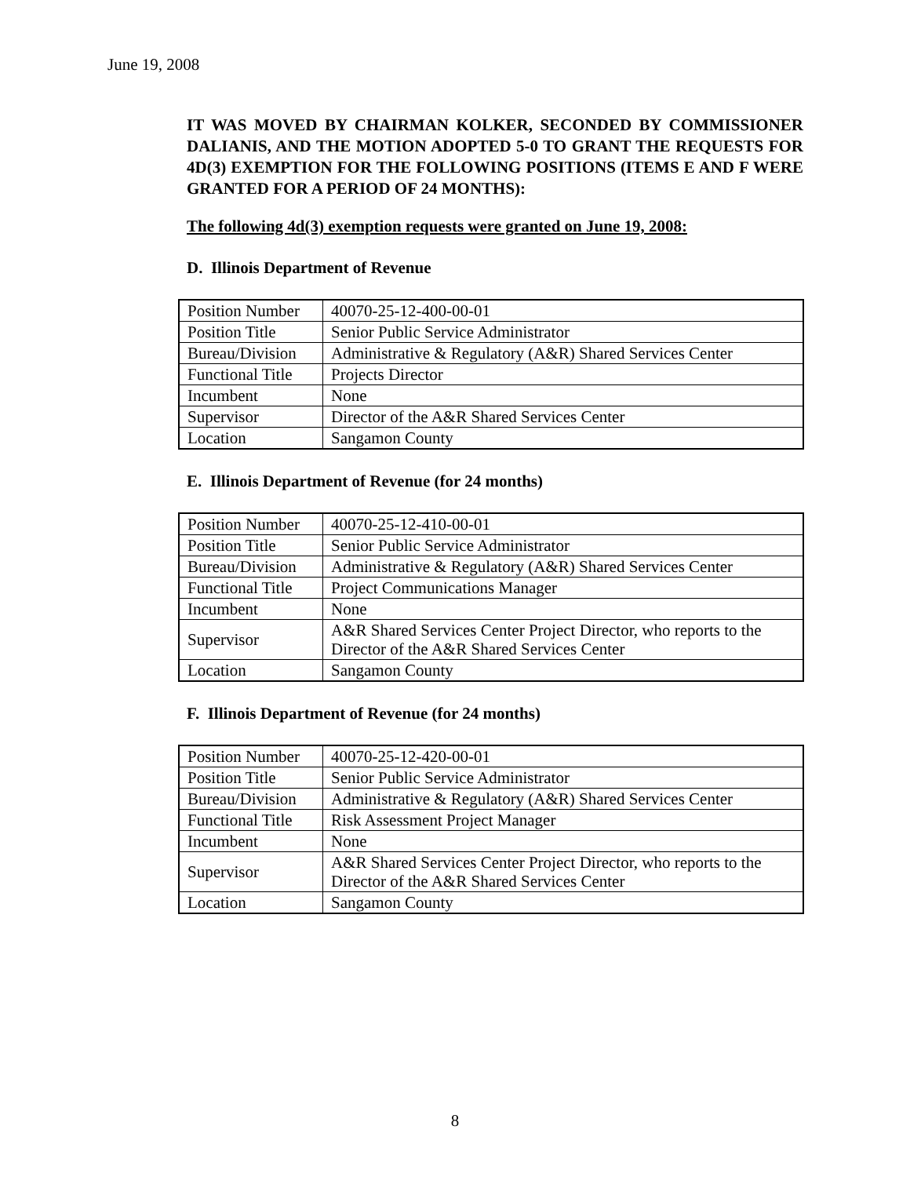June 19, 2008
IT WAS MOVED BY CHAIRMAN KOLKER, SECONDED BY COMMISSIONER DALIANIS, AND THE MOTION ADOPTED 5-0 TO GRANT THE REQUESTS FOR 4D(3) EXEMPTION FOR THE FOLLOWING POSITIONS (ITEMS E AND F WERE GRANTED FOR A PERIOD OF 24 MONTHS):
The following 4d(3) exemption requests were granted on June 19, 2008:
D. Illinois Department of Revenue
| Position Number | 40070-25-12-400-00-01 |
| Position Title | Senior Public Service Administrator |
| Bureau/Division | Administrative & Regulatory (A&R) Shared Services Center |
| Functional Title | Projects Director |
| Incumbent | None |
| Supervisor | Director of the A&R Shared Services Center |
| Location | Sangamon County |
E. Illinois Department of Revenue (for 24 months)
| Position Number | 40070-25-12-410-00-01 |
| Position Title | Senior Public Service Administrator |
| Bureau/Division | Administrative & Regulatory (A&R) Shared Services Center |
| Functional Title | Project Communications Manager |
| Incumbent | None |
| Supervisor | A&R Shared Services Center Project Director, who reports to the Director of the A&R Shared Services Center |
| Location | Sangamon County |
F. Illinois Department of Revenue (for 24 months)
| Position Number | 40070-25-12-420-00-01 |
| Position Title | Senior Public Service Administrator |
| Bureau/Division | Administrative & Regulatory (A&R) Shared Services Center |
| Functional Title | Risk Assessment Project Manager |
| Incumbent | None |
| Supervisor | A&R Shared Services Center Project Director, who reports to the Director of the A&R Shared Services Center |
| Location | Sangamon County |
8